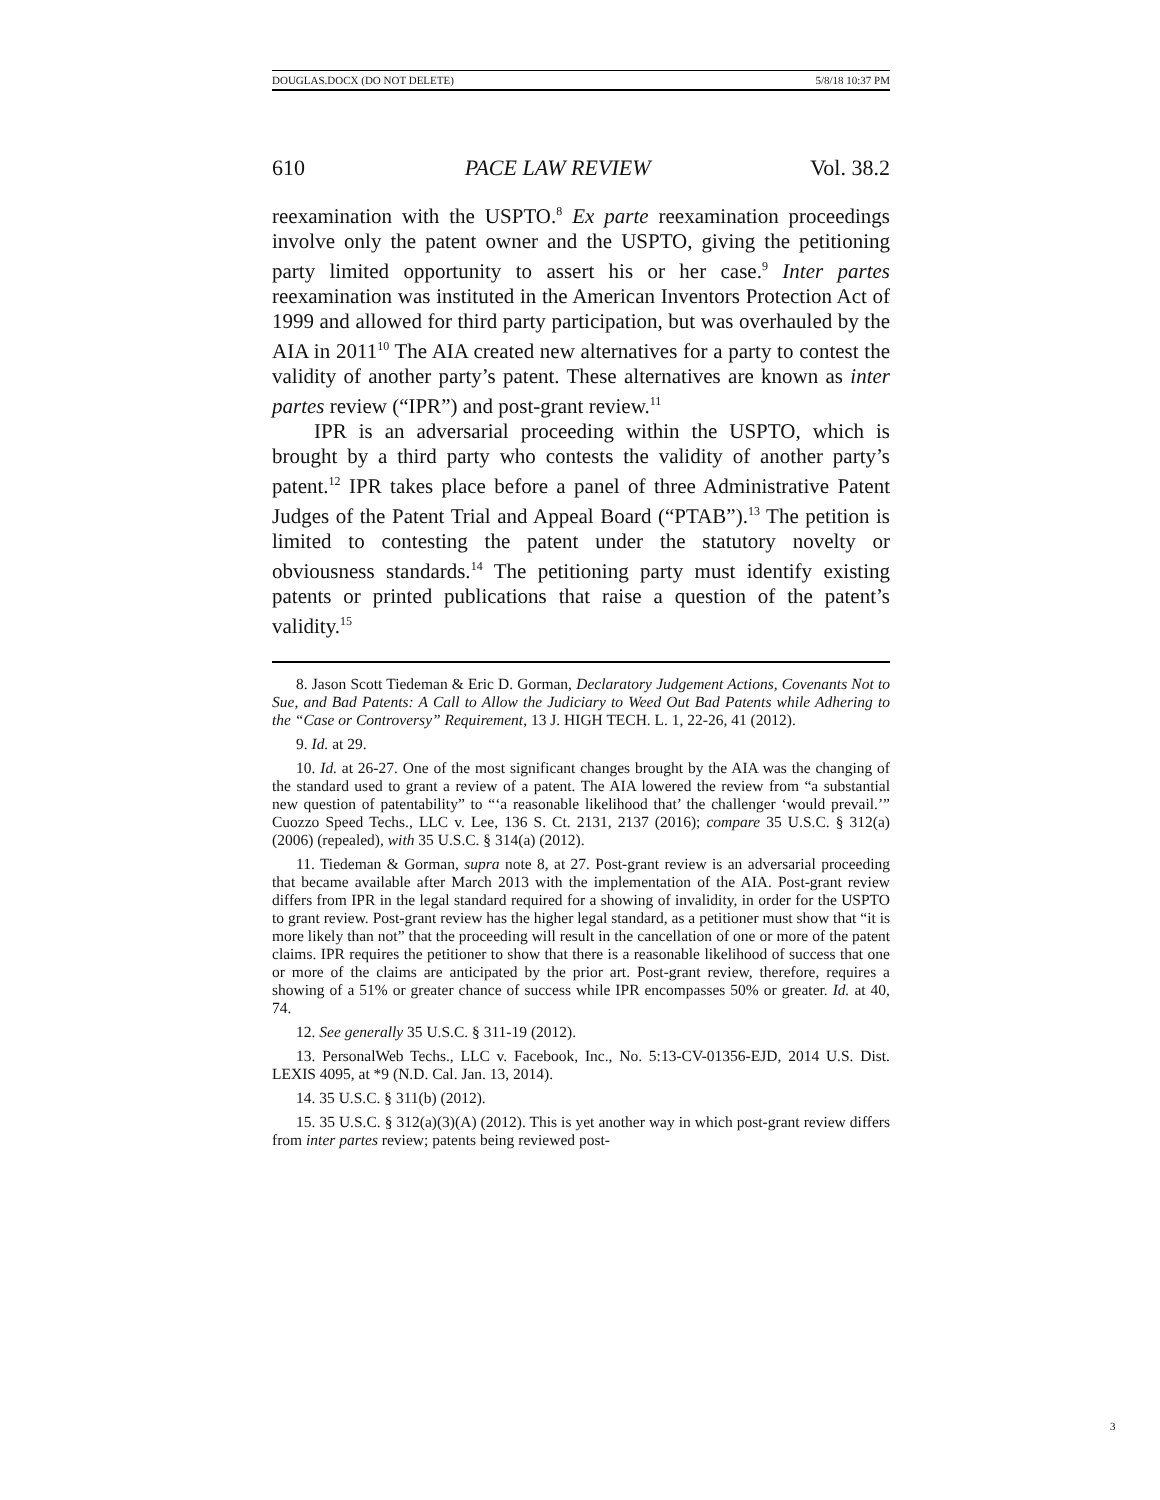DOUGLAS.DOCX (DO NOT DELETE) 5/8/18 10:37 PM
610 PACE LAW REVIEW Vol. 38.2
reexamination with the USPTO.<sup>8</sup> Ex parte reexamination proceedings involve only the patent owner and the USPTO, giving the petitioning party limited opportunity to assert his or her case.<sup>9</sup> Inter partes reexamination was instituted in the American Inventors Protection Act of 1999 and allowed for third party participation, but was overhauled by the AIA in 2011<sup>10</sup> The AIA created new alternatives for a party to contest the validity of another party’s patent. These alternatives are known as inter partes review (“IPR”) and post-grant review.<sup>11</sup>
IPR is an adversarial proceeding within the USPTO, which is brought by a third party who contests the validity of another party’s patent.<sup>12</sup> IPR takes place before a panel of three Administrative Patent Judges of the Patent Trial and Appeal Board (“PTAB”).<sup>13</sup> The petition is limited to contesting the patent under the statutory novelty or obviousness standards.<sup>14</sup> The petitioning party must identify existing patents or printed publications that raise a question of the patent’s validity.<sup>15</sup>
8. Jason Scott Tiedeman & Eric D. Gorman, Declaratory Judgement Actions, Covenants Not to Sue, and Bad Patents: A Call to Allow the Judiciary to Weed Out Bad Patents while Adhering to the “Case or Controversy” Requirement, 13 J. HIGH TECH. L. 1, 22-26, 41 (2012).
9. Id. at 29.
10. Id. at 26-27. One of the most significant changes brought by the AIA was the changing of the standard used to grant a review of a patent. The AIA lowered the review from “a substantial new question of patentability” to “‘a reasonable likelihood that’ the challenger ‘would prevail.’” Cuozzo Speed Techs., LLC v. Lee, 136 S. Ct. 2131, 2137 (2016); compare 35 U.S.C. § 312(a) (2006) (repealed), with 35 U.S.C. § 314(a) (2012).
11. Tiedeman & Gorman, supra note 8, at 27. Post-grant review is an adversarial proceeding that became available after March 2013 with the implementation of the AIA. Post-grant review differs from IPR in the legal standard required for a showing of invalidity, in order for the USPTO to grant review. Post-grant review has the higher legal standard, as a petitioner must show that “it is more likely than not” that the proceeding will result in the cancellation of one or more of the patent claims. IPR requires the petitioner to show that there is a reasonable likelihood of success that one or more of the claims are anticipated by the prior art. Post-grant review, therefore, requires a showing of a 51% or greater chance of success while IPR encompasses 50% or greater. Id. at 40, 74.
12. See generally 35 U.S.C. § 311-19 (2012).
13. PersonalWeb Techs., LLC v. Facebook, Inc., No. 5:13-CV-01356-EJD, 2014 U.S. Dist. LEXIS 4095, at *9 (N.D. Cal. Jan. 13, 2014).
14. 35 U.S.C. § 311(b) (2012).
15. 35 U.S.C. § 312(a)(3)(A) (2012). This is yet another way in which post-grant review differs from inter partes review; patents being reviewed post-
3